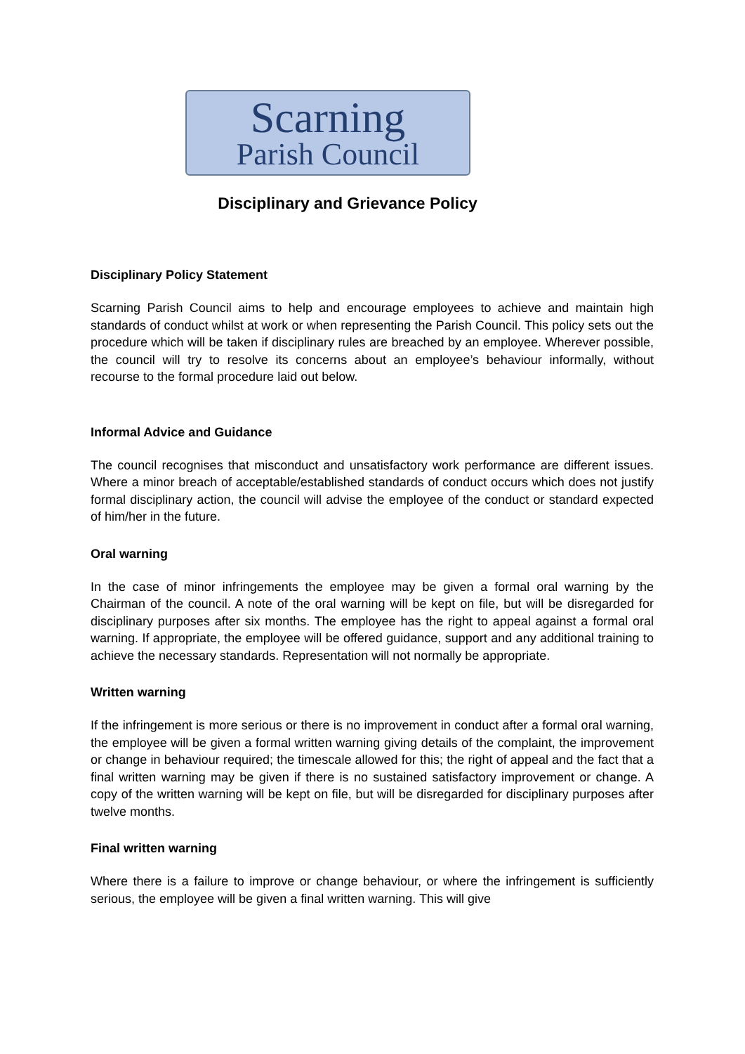Scarning
Parish Council
Disciplinary and Grievance Policy
Disciplinary Policy Statement
Scarning Parish Council aims to help and encourage employees to achieve and maintain high standards of conduct whilst at work or when representing the Parish Council. This policy sets out the procedure which will be taken if disciplinary rules are breached by an employee. Wherever possible, the council will try to resolve its concerns about an employee’s behaviour informally, without recourse to the formal procedure laid out below.
Informal Advice and Guidance
The council recognises that misconduct and unsatisfactory work performance are different issues. Where a minor breach of acceptable/established standards of conduct occurs which does not justify formal disciplinary action, the council will advise the employee of the conduct or standard expected of him/her in the future.
Oral warning
In the case of minor infringements the employee may be given a formal oral warning by the Chairman of the council. A note of the oral warning will be kept on file, but will be disregarded for disciplinary purposes after six months. The employee has the right to appeal against a formal oral warning. If appropriate, the employee will be offered guidance, support and any additional training to achieve the necessary standards. Representation will not normally be appropriate.
Written warning
If the infringement is more serious or there is no improvement in conduct after a formal oral warning, the employee will be given a formal written warning giving details of the complaint, the improvement or change in behaviour required; the timescale allowed for this; the right of appeal and the fact that a final written warning may be given if there is no sustained satisfactory improvement or change. A copy of the written warning will be kept on file, but will be disregarded for disciplinary purposes after twelve months.
Final written warning
Where there is a failure to improve or change behaviour, or where the infringement is sufficiently serious, the employee will be given a final written warning. This will give